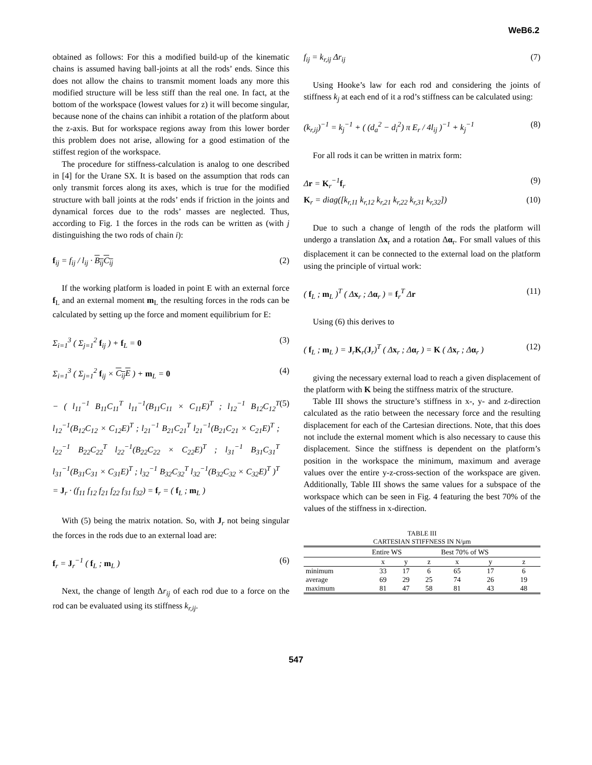WeB6.2
obtained as follows: For this a modified build-up of the kinematic chains is assumed having ball-joints at all the rods’ ends. Since this does not allow the chains to transmit moment loads any more this modified structure will be less stiff than the real one. In fact, at the bottom of the workspace (lowest values for z) it will become singular, because none of the chains can inhibit a rotation of the platform about the z-axis. But for workspace regions away from this lower border this problem does not arise, allowing for a good estimation of the stiffest region of the workspace.
The procedure for stiffness-calculation is analog to one described in [4] for the Urane SX. It is based on the assumption that rods can only transmit forces along its axes, which is true for the modified structure with ball joints at the rods’ ends if friction in the joints and dynamical forces due to the rods’ masses are neglected. Thus, according to Fig. 1 the forces in the rods can be written as (with j distinguishing the two rods of chain i):
f<sub>ij</sub> = f<sub>ij</sub> / l<sub>ij</sub> · B<sub>ij</sub>C<sub>ij</sub> (2)
If the working platform is loaded in point E with an external force f<sub>L</sub> and an external moment m<sub>L</sub> the resulting forces in the rods can be calculated by setting up the force and moment equilibrium for E:
Σ<sub>i=1</sub><sup>3</sup> ( Σ<sub>j=1</sub><sup>2</sup> f<sub>ij</sub> ) + f<sub>L</sub> = 0 (3)
Σ<sub>i=1</sub><sup>3</sup> ( Σ<sub>j=1</sub><sup>2</sup> f<sub>ij</sub> × C<sub>ij</sub>E ) + m<sub>L</sub> = 0 (4)
− ( l<sub>11</sub><sup>−1</sup> B<sub>11</sub>C<sub>11</sub><sup>T</sup> l<sub>11</sub><sup>−1</sup>(B<sub>11</sub>C<sub>11</sub> × C<sub>11</sub>E)<sup>T</sup> ; l<sub>12</sub><sup>−1</sup> B<sub>12</sub>C<sub>12</sub><sup>T</sup> l<sub>12</sub><sup>−1</sup>(B<sub>12</sub>C<sub>12</sub> × C<sub>12</sub>E)<sup>T</sup> ; l<sub>21</sub><sup>−1</sup> B<sub>21</sub>C<sub>21</sub><sup>T</sup> l<sub>21</sub><sup>−1</sup>(B<sub>21</sub>C<sub>21</sub> × C<sub>21</sub>E)<sup>T</sup> ; l<sub>22</sub><sup>−1</sup> B<sub>22</sub>C<sub>22</sub><sup>T</sup> l<sub>22</sub><sup>−1</sup>(B<sub>22</sub>C<sub>22</sub> × C<sub>22</sub>E)<sup>T</sup> ; l<sub>31</sub><sup>−1</sup> B<sub>31</sub>C<sub>31</sub><sup>T</sup> l<sub>31</sub><sup>−1</sup>(B<sub>31</sub>C<sub>31</sub> × C<sub>31</sub>E)<sup>T</sup> ; l<sub>32</sub><sup>−1</sup> B<sub>32</sub>C<sub>32</sub><sup>T</sup> l<sub>32</sub><sup>−1</sup>(B<sub>32</sub>C<sub>32</sub> × C<sub>32</sub>E)<sup>T</sup> )<sup>T</sup> = J<sub>r</sub> · (f<sub>11</sub> f<sub>12</sub> f<sub>21</sub> f<sub>22</sub> f<sub>31</sub> f<sub>32</sub>) = f<sub>r</sub> = ( f<sub>L</sub> ; m<sub>L</sub> ) (5)
With (5) being the matrix notation. So, with J<sub>r</sub> not being singular the forces in the rods due to an external load are:
f<sub>r</sub> = J<sub>r</sub><sup>−1</sup> ( f<sub>L</sub> ; m<sub>L</sub> ) (6)
Next, the change of length Δr<sub>ij</sub> of each rod due to a force on the rod can be evaluated using its stiffness k<sub>r,ij</sub>.
f<sub>ij</sub> = k<sub>r,ij</sub> Δr<sub>ij</sub> (7)
Using Hooke’s law for each rod and considering the joints of stiffness k<sub>j</sub> at each end of it a rod’s stiffness can be calculated using:
(k<sub>r,ij</sub>)<sup>−1</sup> = k<sub>j</sub><sup>−1</sup> + ( (d<sub>a</sub><sup>2</sup> − d<sub>i</sub><sup>2</sup>) π E<sub>r</sub> / 4l<sub>ij</sub> )<sup>−1</sup> + k<sub>j</sub><sup>−1</sup> (8)
For all rods it can be written in matrix form:
Δr = K<sub>r</sub><sup>−1</sup>f<sub>r</sub> (9)
K<sub>r</sub> = diag([k<sub>r,11</sub> k<sub>r,12</sub> k<sub>r,21</sub> k<sub>r,22</sub> k<sub>r,31</sub> k<sub>r,32</sub>]) (10)
Due to such a change of length of the rods the platform will undergo a translation Δx<sub>r</sub> and a rotation Δα<sub>r</sub>. For small values of this displacement it can be connected to the external load on the platform using the principle of virtual work:
( f<sub>L</sub> ; m<sub>L</sub> )<sup>T</sup> ( Δx<sub>r</sub> ; Δα<sub>r</sub> ) = f<sub>r</sub><sup>T</sup> Δr (11)
Using (6) this derives to
( f<sub>L</sub> ; m<sub>L</sub> ) = J<sub>r</sub>K<sub>r</sub>(J<sub>r</sub>)<sup>T</sup> ( Δx<sub>r</sub> ; Δα<sub>r</sub> ) = K ( Δx<sub>r</sub> ; Δα<sub>r</sub> ) (12)
giving the necessary external load to reach a given displacement of the platform with K being the stiffness matrix of the structure.
Table III shows the structure’s stiffness in x-, y- and z-direction calculated as the ratio between the necessary force and the resulting displacement for each of the Cartesian directions. Note, that this does not include the external moment which is also necessary to cause this displacement. Since the stiffness is dependent on the platform’s position in the workspace the minimum, maximum and average values over the entire y-z-cross-section of the workspace are given. Additionally, Table III shows the same values for a subspace of the workspace which can be seen in Fig. 4 featuring the best 70% of the values of the stiffness in x-direction.
TABLE III
CARTESIAN STIFFNESS IN N/μm
| | Entire WS | | | Best 70% of WS | | |
| --- | --- | --- | --- | --- | --- | --- |
| | x | y | z | x | y | z |
| minimum | 33 | 17 | 6 | 65 | 17 | 6 |
| average | 69 | 29 | 25 | 74 | 26 | 19 |
| maximum | 81 | 47 | 58 | 81 | 43 | 48 |
547